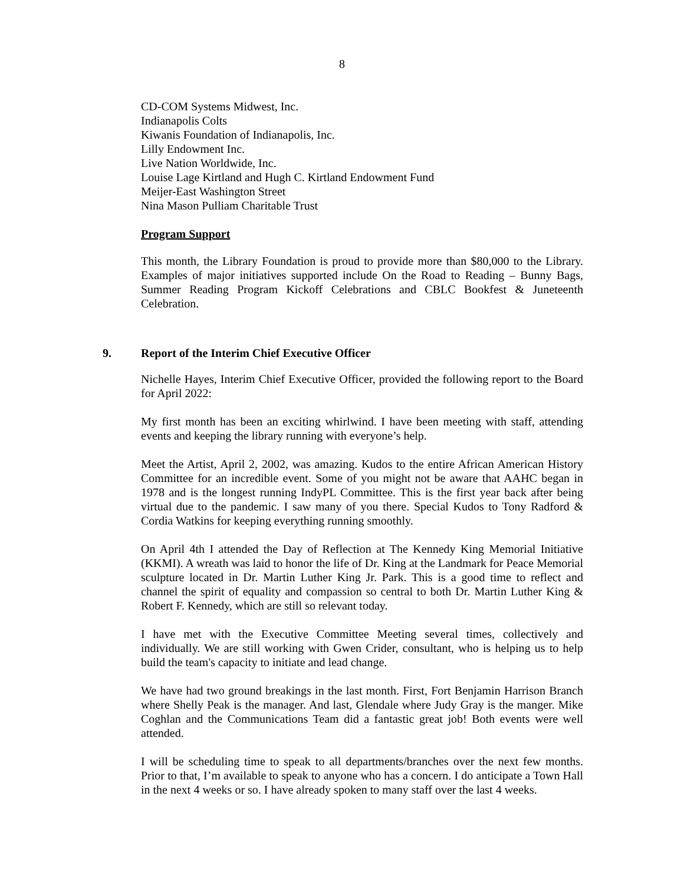8
CD-COM Systems Midwest, Inc.
Indianapolis Colts
Kiwanis Foundation of Indianapolis, Inc.
Lilly Endowment Inc.
Live Nation Worldwide, Inc.
Louise Lage Kirtland and Hugh C. Kirtland Endowment Fund
Meijer-East Washington Street
Nina Mason Pulliam Charitable Trust
Program Support
This month, the Library Foundation is proud to provide more than $80,000 to the Library. Examples of major initiatives supported include On the Road to Reading – Bunny Bags, Summer Reading Program Kickoff Celebrations and CBLC Bookfest & Juneteenth Celebration.
9. Report of the Interim Chief Executive Officer
Nichelle Hayes, Interim Chief Executive Officer, provided the following report to the Board for April 2022:
My first month has been an exciting whirlwind. I have been meeting with staff, attending events and keeping the library running with everyone’s help.
Meet the Artist, April 2, 2002, was amazing. Kudos to the entire African American History Committee for an incredible event. Some of you might not be aware that AAHC began in 1978 and is the longest running IndyPL Committee. This is the first year back after being virtual due to the pandemic. I saw many of you there. Special Kudos to Tony Radford & Cordia Watkins for keeping everything running smoothly.
On April 4th I attended the Day of Reflection at The Kennedy King Memorial Initiative (KKMI). A wreath was laid to honor the life of Dr. King at the Landmark for Peace Memorial sculpture located in Dr. Martin Luther King Jr. Park. This is a good time to reflect and channel the spirit of equality and compassion so central to both Dr. Martin Luther King & Robert F. Kennedy, which are still so relevant today.
I have met with the Executive Committee Meeting several times, collectively and individually. We are still working with Gwen Crider, consultant, who is helping us to help build the team's capacity to initiate and lead change.
We have had two ground breakings in the last month. First, Fort Benjamin Harrison Branch where Shelly Peak is the manager. And last, Glendale where Judy Gray is the manger. Mike Coghlan and the Communications Team did a fantastic great job! Both events were well attended.
I will be scheduling time to speak to all departments/branches over the next few months. Prior to that, I’m available to speak to anyone who has a concern. I do anticipate a Town Hall in the next 4 weeks or so. I have already spoken to many staff over the last 4 weeks.